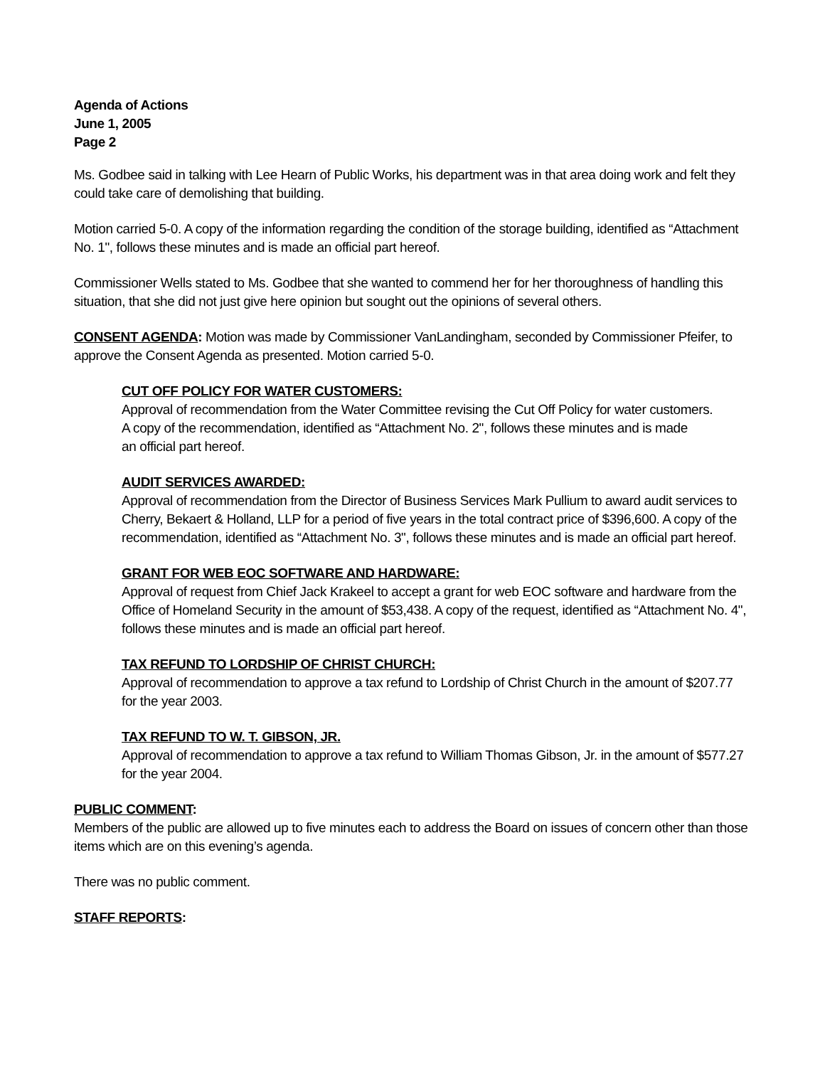Agenda of Actions
June 1, 2005
Page 2
Ms. Godbee said in talking with Lee Hearn of Public Works, his department was in that area doing work and felt they could take care of demolishing that building.
Motion carried 5-0. A copy of the information regarding the condition of the storage building, identified as “Attachment No. 1", follows these minutes and is made an official part hereof.
Commissioner Wells stated to Ms. Godbee that she wanted to commend her for her thoroughness of handling this situation, that she did not just give here opinion but sought out the opinions of several others.
CONSENT AGENDA: Motion was made by Commissioner VanLandingham, seconded by Commissioner Pfeifer, to approve the Consent Agenda as presented. Motion carried 5-0.
CUT OFF POLICY FOR WATER CUSTOMERS:
Approval of recommendation from the Water Committee revising the Cut Off Policy for water customers.
A copy of the recommendation, identified as “Attachment No. 2", follows these minutes and is made
an official part hereof.
AUDIT SERVICES AWARDED:
Approval of recommendation from the Director of Business Services Mark Pullium to award audit services to Cherry, Bekaert & Holland, LLP for a period of five years in the total contract price of $396,600. A copy of the recommendation, identified as “Attachment No. 3", follows these minutes and is made an official part hereof.
GRANT FOR WEB EOC SOFTWARE AND HARDWARE:
Approval of request from Chief Jack Krakeel to accept a grant for web EOC software and hardware from the Office of Homeland Security in the amount of $53,438. A copy of the request, identified as “Attachment No. 4", follows these minutes and is made an official part hereof.
TAX REFUND TO LORDSHIP OF CHRIST CHURCH:
Approval of recommendation to approve a tax refund to Lordship of Christ Church in the amount of $207.77 for the year 2003.
TAX REFUND TO W. T. GIBSON, JR.
Approval of recommendation to approve a tax refund to William Thomas Gibson, Jr. in the amount of $577.27 for the year 2004.
PUBLIC COMMENT:
Members of the public are allowed up to five minutes each to address the Board on issues of concern other than those items which are on this evening’s agenda.
There was no public comment.
STAFF REPORTS: